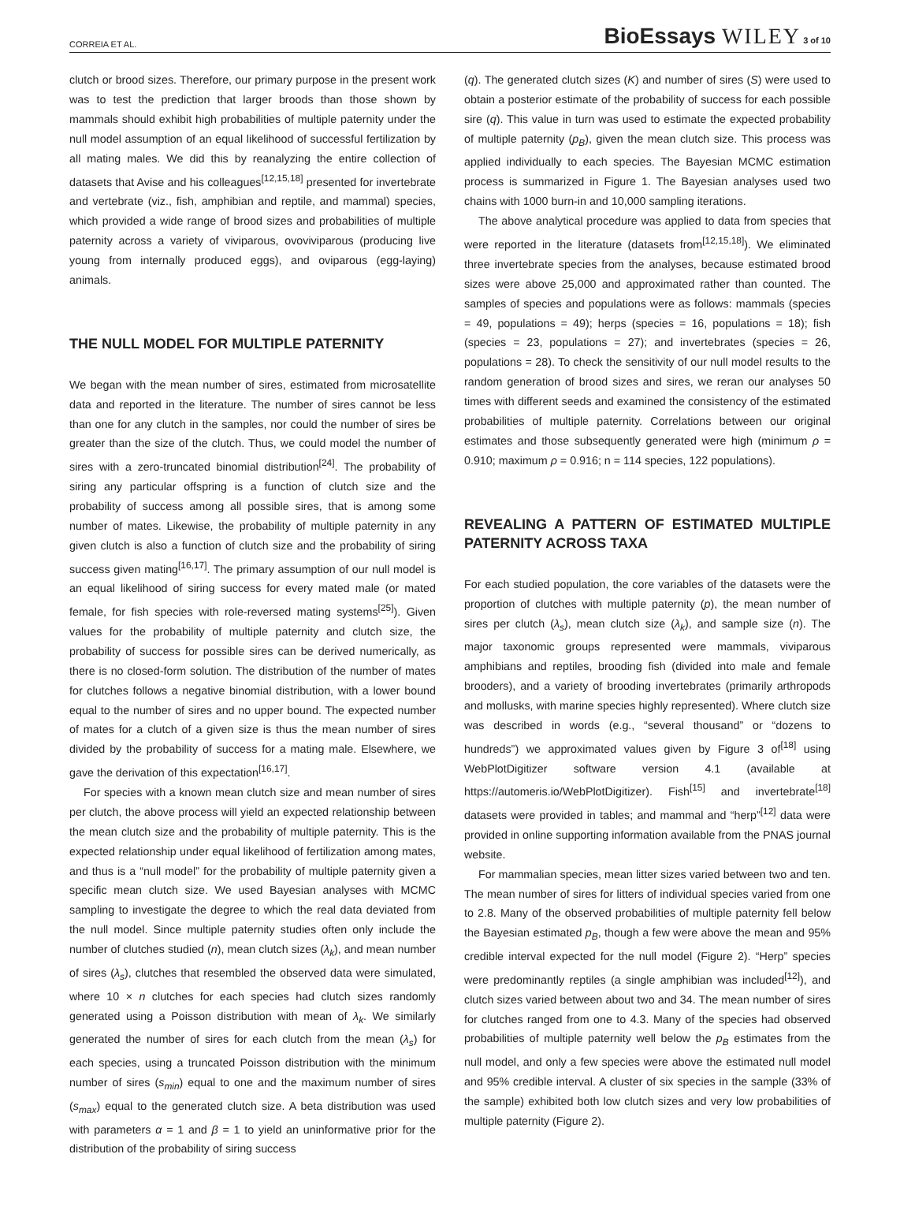CORREIA ET AL.
BioEssays WILEY 3 of 10
clutch or brood sizes. Therefore, our primary purpose in the present work was to test the prediction that larger broods than those shown by mammals should exhibit high probabilities of multiple paternity under the null model assumption of an equal likelihood of successful fertilization by all mating males. We did this by reanalyzing the entire collection of datasets that Avise and his colleagues<sup>[12,15,18]</sup> presented for invertebrate and vertebrate (viz., fish, amphibian and reptile, and mammal) species, which provided a wide range of brood sizes and probabilities of multiple paternity across a variety of viviparous, ovoviviparous (producing live young from internally produced eggs), and oviparous (egg-laying) animals.
THE NULL MODEL FOR MULTIPLE PATERNITY
We began with the mean number of sires, estimated from microsatellite data and reported in the literature. The number of sires cannot be less than one for any clutch in the samples, nor could the number of sires be greater than the size of the clutch. Thus, we could model the number of sires with a zero-truncated binomial distribution<sup>[24]</sup>. The probability of siring any particular offspring is a function of clutch size and the probability of success among all possible sires, that is among some number of mates. Likewise, the probability of multiple paternity in any given clutch is also a function of clutch size and the probability of siring success given mating<sup>[16,17]</sup>. The primary assumption of our null model is an equal likelihood of siring success for every mated male (or mated female, for fish species with role-reversed mating systems<sup>[25]</sup>). Given values for the probability of multiple paternity and clutch size, the probability of success for possible sires can be derived numerically, as there is no closed-form solution. The distribution of the number of mates for clutches follows a negative binomial distribution, with a lower bound equal to the number of sires and no upper bound. The expected number of mates for a clutch of a given size is thus the mean number of sires divided by the probability of success for a mating male. Elsewhere, we gave the derivation of this expectation<sup>[16,17]</sup>.
For species with a known mean clutch size and mean number of sires per clutch, the above process will yield an expected relationship between the mean clutch size and the probability of multiple paternity. This is the expected relationship under equal likelihood of fertilization among mates, and thus is a “null model” for the probability of multiple paternity given a specific mean clutch size. We used Bayesian analyses with MCMC sampling to investigate the degree to which the real data deviated from the null model. Since multiple paternity studies often only include the number of clutches studied (n), mean clutch sizes (λ<sub>k</sub>), and mean number of sires (λ<sub>s</sub>), clutches that resembled the observed data were simulated, where 10 × n clutches for each species had clutch sizes randomly generated using a Poisson distribution with mean of λ<sub>k</sub>. We similarly generated the number of sires for each clutch from the mean (λ<sub>s</sub>) for each species, using a truncated Poisson distribution with the minimum number of sires (s<sub>min</sub>) equal to one and the maximum number of sires (s<sub>max</sub>) equal to the generated clutch size. A beta distribution was used with parameters α = 1 and β = 1 to yield an uninformative prior for the distribution of the probability of siring success
(q). The generated clutch sizes (K) and number of sires (S) were used to obtain a posterior estimate of the probability of success for each possible sire (q). This value in turn was used to estimate the expected probability of multiple paternity (p<sub>B</sub>), given the mean clutch size. This process was applied individually to each species. The Bayesian MCMC estimation process is summarized in Figure 1. The Bayesian analyses used two chains with 1000 burn-in and 10,000 sampling iterations.
The above analytical procedure was applied to data from species that were reported in the literature (datasets from<sup>[12,15,18]</sup>). We eliminated three invertebrate species from the analyses, because estimated brood sizes were above 25,000 and approximated rather than counted. The samples of species and populations were as follows: mammals (species = 49, populations = 49); herps (species = 16, populations = 18); fish (species = 23, populations = 27); and invertebrates (species = 26, populations = 28). To check the sensitivity of our null model results to the random generation of brood sizes and sires, we reran our analyses 50 times with different seeds and examined the consistency of the estimated probabilities of multiple paternity. Correlations between our original estimates and those subsequently generated were high (minimum ρ = 0.910; maximum ρ = 0.916; n = 114 species, 122 populations).
REVEALING A PATTERN OF ESTIMATED MULTIPLE PATERNITY ACROSS TAXA
For each studied population, the core variables of the datasets were the proportion of clutches with multiple paternity (p), the mean number of sires per clutch (λ<sub>s</sub>), mean clutch size (λ<sub>k</sub>), and sample size (n). The major taxonomic groups represented were mammals, viviparous amphibians and reptiles, brooding fish (divided into male and female brooders), and a variety of brooding invertebrates (primarily arthropods and mollusks, with marine species highly represented). Where clutch size was described in words (e.g., “several thousand” or “dozens to hundreds”) we approximated values given by Figure 3 of<sup>[18]</sup> using WebPlotDigitizer software version 4.1 (available at https://automeris.io/WebPlotDigitizer). Fish<sup>[15]</sup> and invertebrate<sup>[18]</sup> datasets were provided in tables; and mammal and “herp”<sup>[12]</sup> data were provided in online supporting information available from the PNAS journal website.
For mammalian species, mean litter sizes varied between two and ten. The mean number of sires for litters of individual species varied from one to 2.8. Many of the observed probabilities of multiple paternity fell below the Bayesian estimated p<sub>B</sub>, though a few were above the mean and 95% credible interval expected for the null model (Figure 2). “Herp” species were predominantly reptiles (a single amphibian was included<sup>[12]</sup>), and clutch sizes varied between about two and 34. The mean number of sires for clutches ranged from one to 4.3. Many of the species had observed probabilities of multiple paternity well below the p<sub>B</sub> estimates from the null model, and only a few species were above the estimated null model and 95% credible interval. A cluster of six species in the sample (33% of the sample) exhibited both low clutch sizes and very low probabilities of multiple paternity (Figure 2).